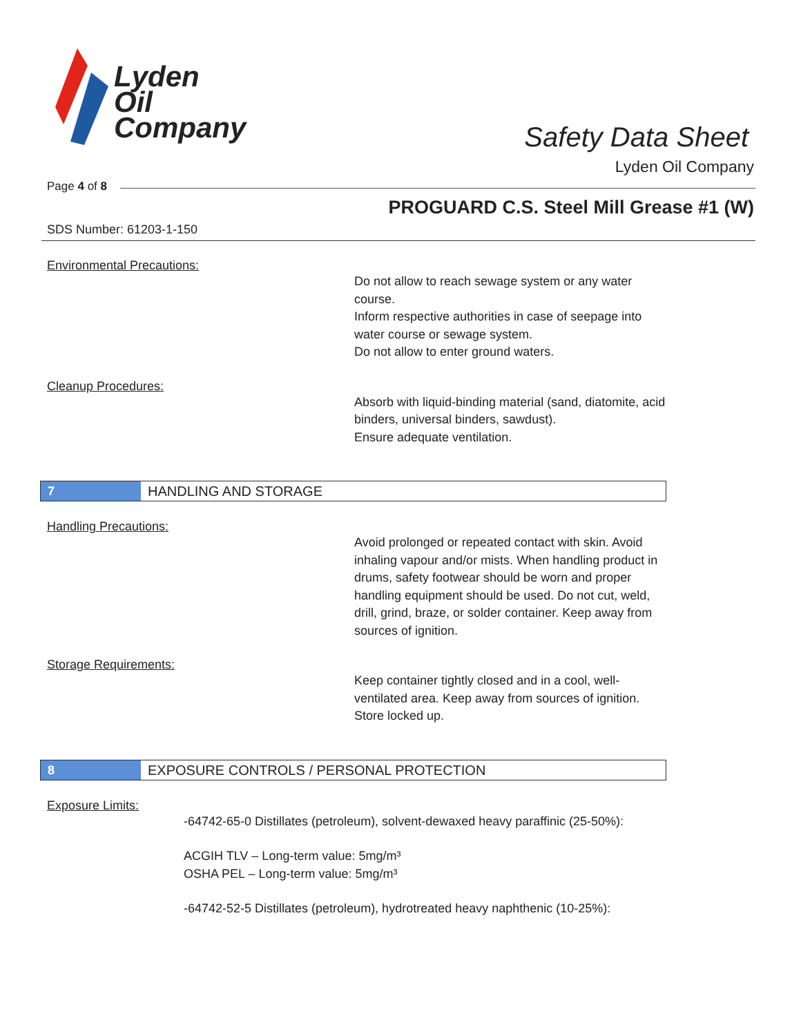Lyden
Oil
Company
Safety Data Sheet
Lyden Oil Company
Page 4 of 8
PROGUARD C.S. Steel Mill Grease #1 (W)
SDS Number: 61203-1-150
Environmental Precautions:
Do not allow to reach sewage system or any water course.
Inform respective authorities in case of seepage into water course or sewage system.
Do not allow to enter ground waters.
Cleanup Procedures:
Absorb with liquid-binding material (sand, diatomite, acid binders, universal binders, sawdust).
Ensure adequate ventilation.
7 HANDLING AND STORAGE
Handling Precautions:
Avoid prolonged or repeated contact with skin. Avoid inhaling vapour and/or mists. When handling product in drums, safety footwear should be worn and proper handling equipment should be used. Do not cut, weld, drill, grind, braze, or solder container. Keep away from sources of ignition.
Storage Requirements:
Keep container tightly closed and in a cool, well-ventilated area. Keep away from sources of ignition. Store locked up.
8 EXPOSURE CONTROLS / PERSONAL PROTECTION
Exposure Limits:
-64742-65-0 Distillates (petroleum), solvent-dewaxed heavy paraffinic (25-50%):
ACGIH TLV – Long-term value: 5mg/m³
OSHA PEL – Long-term value: 5mg/m³
-64742-52-5 Distillates (petroleum), hydrotreated heavy naphthenic (10-25%):